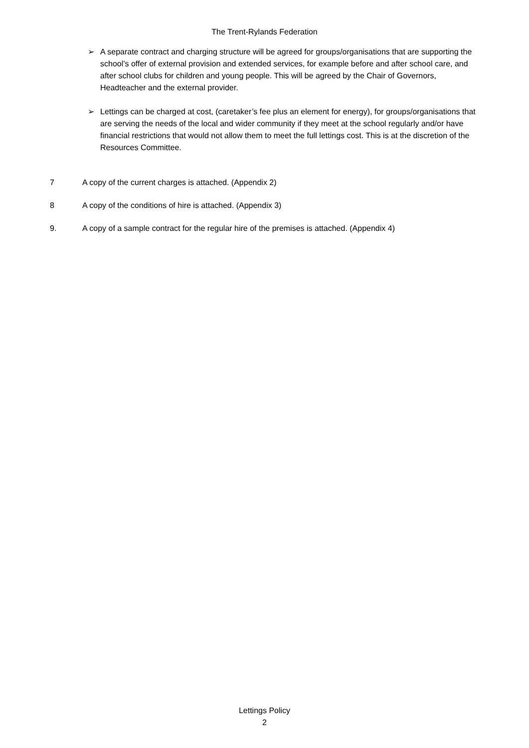The Trent-Rylands Federation
➢ A separate contract and charging structure will be agreed for groups/organisations that are supporting the school’s offer of external provision and extended services, for example before and after school care, and after school clubs for children and young people. This will be agreed by the Chair of Governors, Headteacher and the external provider.
➢ Lettings can be charged at cost, (caretaker’s fee plus an element for energy), for groups/organisations that are serving the needs of the local and wider community if they meet at the school regularly and/or have financial restrictions that would not allow them to meet the full lettings cost. This is at the discretion of the Resources Committee.
7 A copy of the current charges is attached. (Appendix 2)
8 A copy of the conditions of hire is attached. (Appendix 3)
9. A copy of a sample contract for the regular hire of the premises is attached. (Appendix 4)
Lettings Policy
2